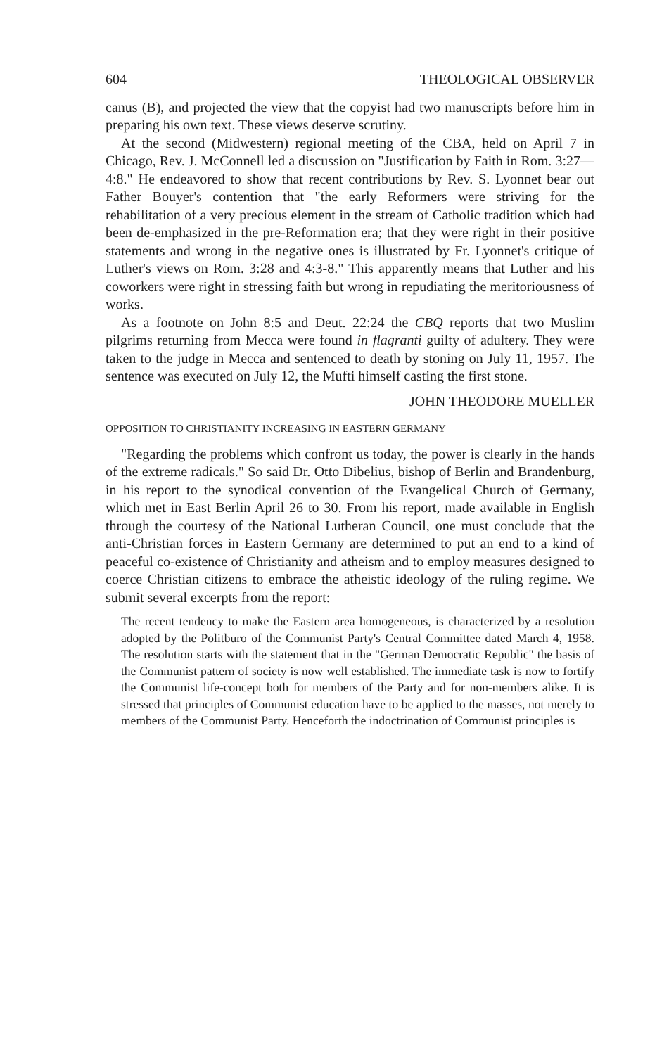604 THEOLOGICAL OBSERVER
canus (B), and projected the view that the copyist had two manuscripts before him in preparing his own text. These views deserve scrutiny.
At the second (Midwestern) regional meeting of the CBA, held on April 7 in Chicago, Rev. J. McConnell led a discussion on "Justification by Faith in Rom. 3:27—4:8." He endeavored to show that recent contributions by Rev. S. Lyonnet bear out Father Bouyer's contention that "the early Reformers were striving for the rehabilitation of a very precious element in the stream of Catholic tradition which had been de-emphasized in the pre-Reformation era; that they were right in their positive statements and wrong in the negative ones is illustrated by Fr. Lyonnet's critique of Luther's views on Rom. 3:28 and 4:3-8." This apparently means that Luther and his coworkers were right in stressing faith but wrong in repudiating the meritoriousness of works.
As a footnote on John 8:5 and Deut. 22:24 the CBQ reports that two Muslim pilgrims returning from Mecca were found in flagranti guilty of adultery. They were taken to the judge in Mecca and sentenced to death by stoning on July 11, 1957. The sentence was executed on July 12, the Mufti himself casting the first stone.
JOHN THEODORE MUELLER
OPPOSITION TO CHRISTIANITY INCREASING IN EASTERN GERMANY
"Regarding the problems which confront us today, the power is clearly in the hands of the extreme radicals." So said Dr. Otto Dibelius, bishop of Berlin and Brandenburg, in his report to the synodical convention of the Evangelical Church of Germany, which met in East Berlin April 26 to 30. From his report, made available in English through the courtesy of the National Lutheran Council, one must conclude that the anti-Christian forces in Eastern Germany are determined to put an end to a kind of peaceful co-existence of Christianity and atheism and to employ measures designed to coerce Christian citizens to embrace the atheistic ideology of the ruling regime. We submit several excerpts from the report:
The recent tendency to make the Eastern area homogeneous, is characterized by a resolution adopted by the Politburo of the Communist Party's Central Committee dated March 4, 1958. The resolution starts with the statement that in the "German Democratic Republic" the basis of the Communist pattern of society is now well established. The immediate task is now to fortify the Communist life-concept both for members of the Party and for non-members alike. It is stressed that principles of Communist education have to be applied to the masses, not merely to members of the Communist Party. Henceforth the indoctrination of Communist principles is